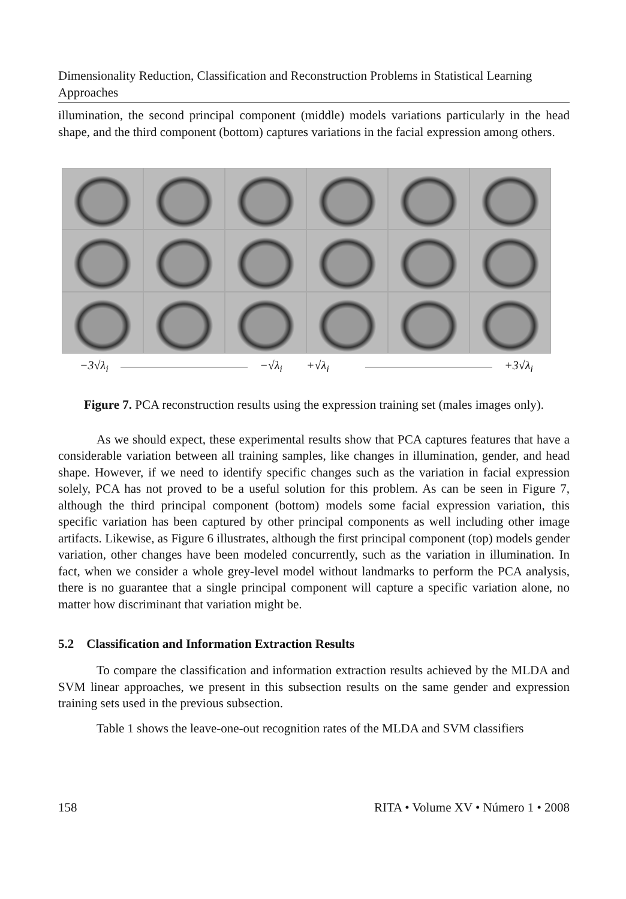Dimensionality Reduction, Classification and Reconstruction Problems in Statistical Learning Approaches
illumination, the second principal component (middle) models variations particularly in the head shape, and the third component (bottom) captures variations in the facial expression among others.
−3√λ<sub>i</sub> −√λ<sub>i</sub> +√λ<sub>i</sub> +3√λ<sub>i</sub>
Figure 7. PCA reconstruction results using the expression training set (males images only).
As we should expect, these experimental results show that PCA captures features that have a considerable variation between all training samples, like changes in illumination, gender, and head shape. However, if we need to identify specific changes such as the variation in facial expression solely, PCA has not proved to be a useful solution for this problem. As can be seen in Figure 7, although the third principal component (bottom) models some facial expression variation, this specific variation has been captured by other principal components as well including other image artifacts. Likewise, as Figure 6 illustrates, although the first principal component (top) models gender variation, other changes have been modeled concurrently, such as the variation in illumination. In fact, when we consider a whole grey-level model without landmarks to perform the PCA analysis, there is no guarantee that a single principal component will capture a specific variation alone, no matter how discriminant that variation might be.
5.2 Classification and Information Extraction Results
To compare the classification and information extraction results achieved by the MLDA and SVM linear approaches, we present in this subsection results on the same gender and expression training sets used in the previous subsection.
Table 1 shows the leave-one-out recognition rates of the MLDA and SVM classifiers
158 RITA • Volume XV • Número 1 • 2008